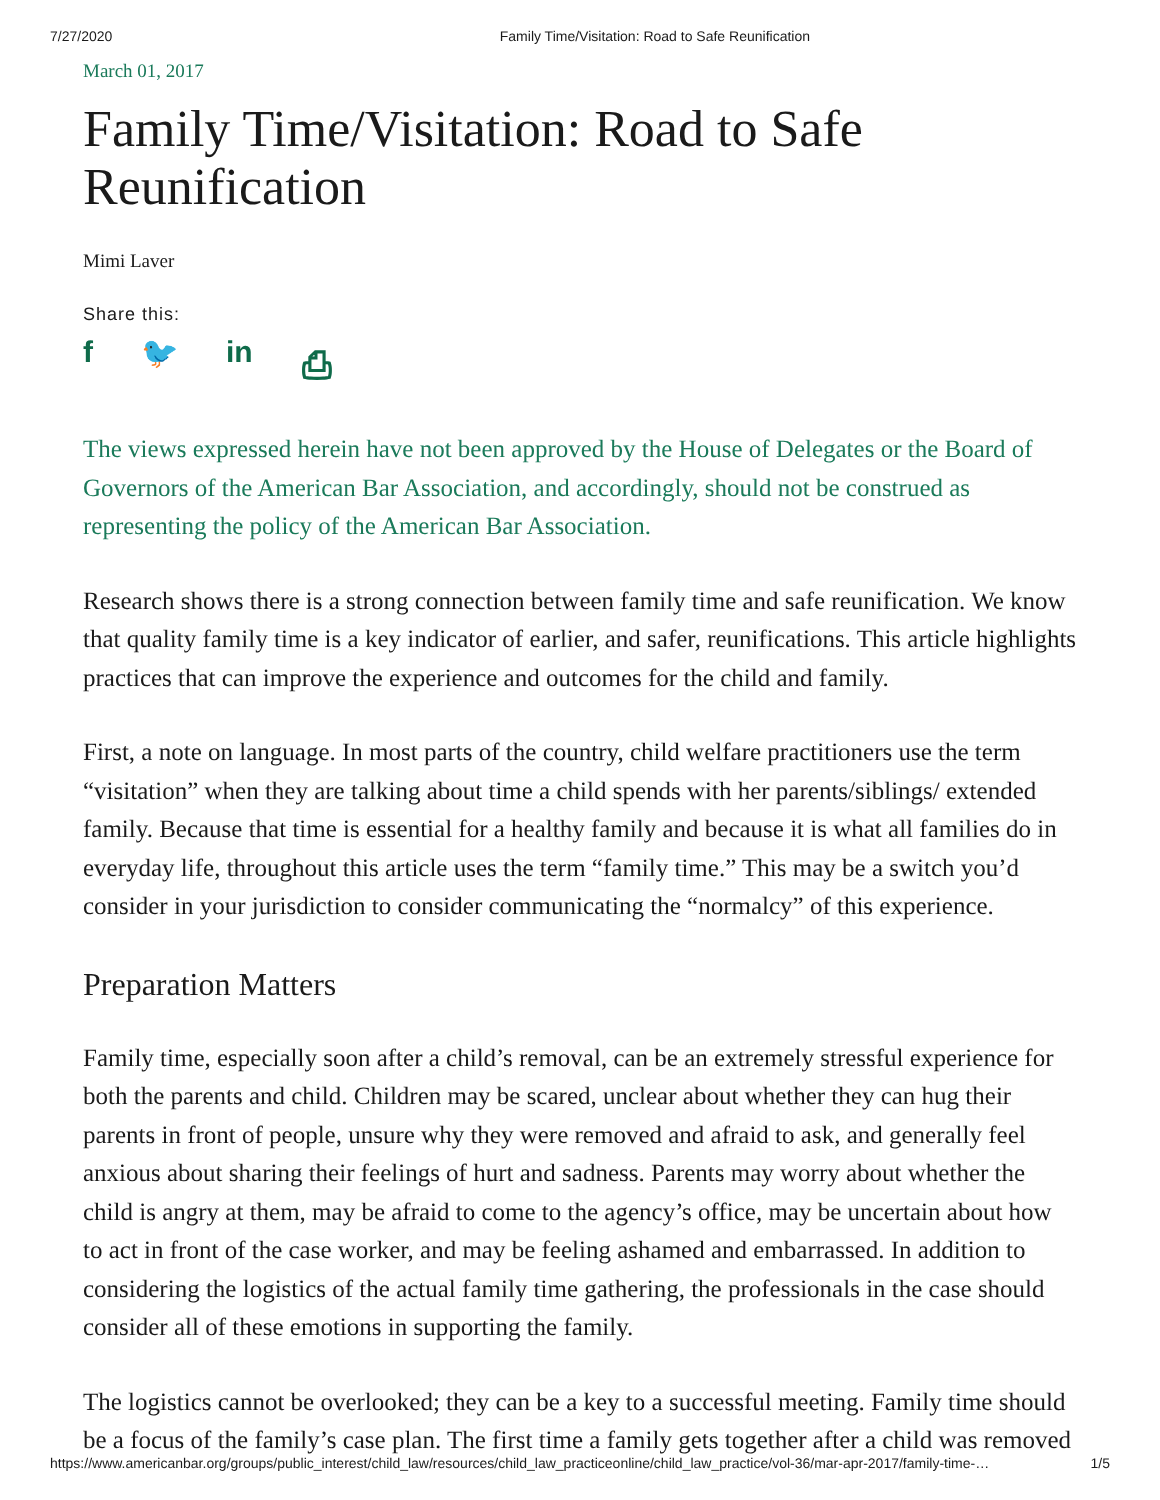7/27/2020 Family Time/Visitation: Road to Safe Reunification
March 01, 2017
Family Time/Visitation: Road to Safe
Reunification
Mimi Laver
Share this:
f 🐦 in ⎙
The views expressed herein have not been approved by the House of Delegates or the Board of Governors of the American Bar Association, and accordingly, should not be construed as representing the policy of the American Bar Association.
Research shows there is a strong connection between family time and safe reunification. We know that quality family time is a key indicator of earlier, and safer, reunifications. This article highlights practices that can improve the experience and outcomes for the child and family.
First, a note on language. In most parts of the country, child welfare practitioners use the term “visitation” when they are talking about time a child spends with her parents/siblings/ extended family. Because that time is essential for a healthy family and because it is what all families do in everyday life, throughout this article uses the term “family time.” This may be a switch you’d consider in your jurisdiction to consider communicating the “normalcy” of this experience.
Preparation Matters
Family time, especially soon after a child’s removal, can be an extremely stressful experience for both the parents and child. Children may be scared, unclear about whether they can hug their parents in front of people, unsure why they were removed and afraid to ask, and generally feel anxious about sharing their feelings of hurt and sadness. Parents may worry about whether the child is angry at them, may be afraid to come to the agency’s office, may be uncertain about how to act in front of the case worker, and may be feeling ashamed and embarrassed. In addition to considering the logistics of the actual family time gathering, the professionals in the case should consider all of these emotions in supporting the family.
The logistics cannot be overlooked; they can be a key to a successful meeting. Family time should be a focus of the family’s case plan. The first time a family gets together after a child was removed
https://www.americanbar.org/groups/public_interest/child_law/resources/child_law_practiceonline/child_law_practice/vol-36/mar-apr-2017/family-time-… 1/5